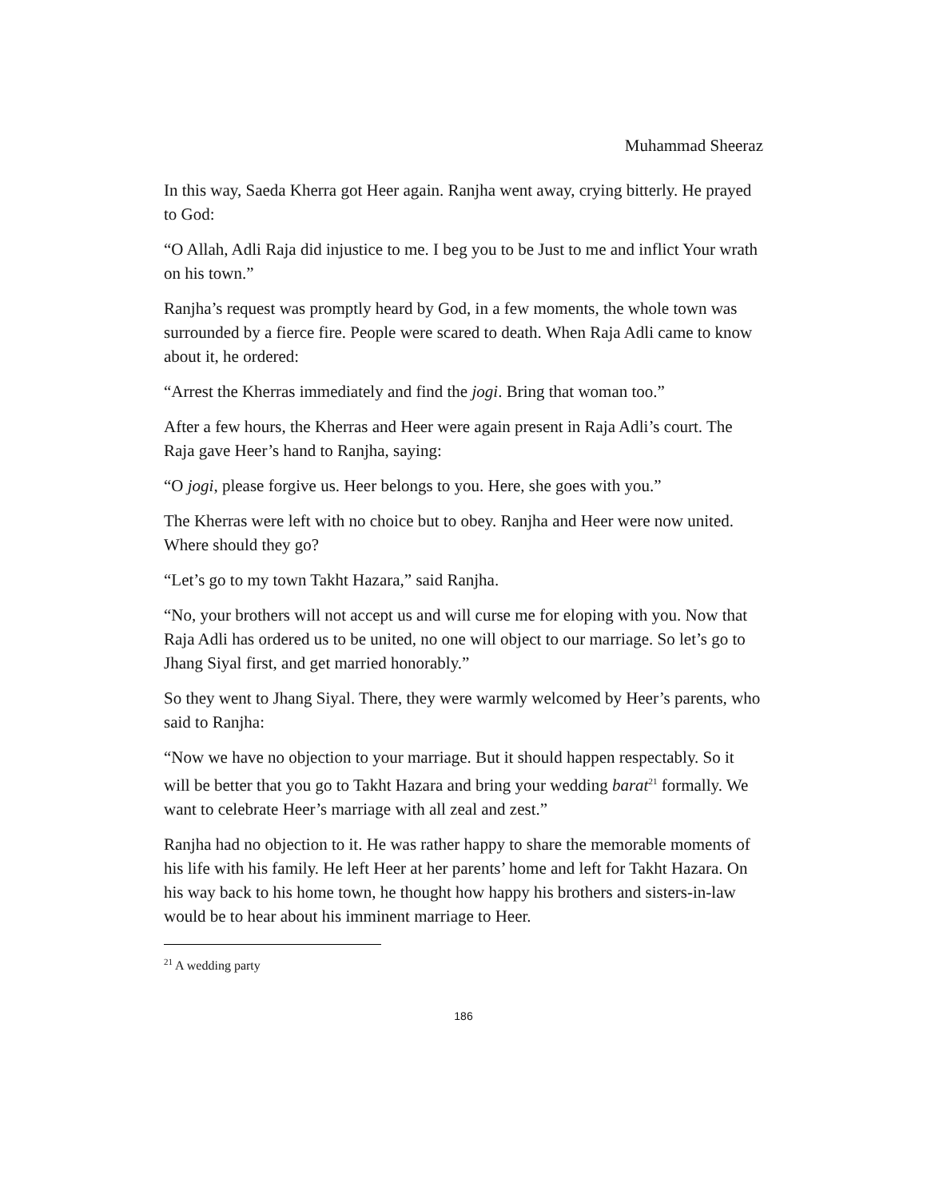Muhammad Sheeraz
In this way, Saeda Kherra got Heer again. Ranjha went away, crying bitterly. He prayed to God:
“O Allah, Adli Raja did injustice to me. I beg you to be Just to me and inflict Your wrath on his town.”
Ranjha’s request was promptly heard by God, in a few moments, the whole town was surrounded by a fierce fire. People were scared to death. When Raja Adli came to know about it, he ordered:
“Arrest the Kherras immediately and find the jogi. Bring that woman too.”
After a few hours, the Kherras and Heer were again present in Raja Adli’s court. The Raja gave Heer’s hand to Ranjha, saying:
“O jogi, please forgive us. Heer belongs to you. Here, she goes with you.”
The Kherras were left with no choice but to obey. Ranjha and Heer were now united. Where should they go?
“Let’s go to my town Takht Hazara,” said Ranjha.
“No, your brothers will not accept us and will curse me for eloping with you. Now that Raja Adli has ordered us to be united, no one will object to our marriage. So let’s go to Jhang Siyal first, and get married honorably.”
So they went to Jhang Siyal. There, they were warmly welcomed by Heer’s parents, who said to Ranjha:
“Now we have no objection to your marriage. But it should happen respectably. So it will be better that you go to Takht Hazara and bring your wedding barat<sup>21</sup> formally. We want to celebrate Heer’s marriage with all zeal and zest.”
Ranjha had no objection to it. He was rather happy to share the memorable moments of his life with his family. He left Heer at her parents’ home and left for Takht Hazara. On his way back to his home town, he thought how happy his brothers and sisters-in-law would be to hear about his imminent marriage to Heer.
<sup>21</sup> A wedding party
186